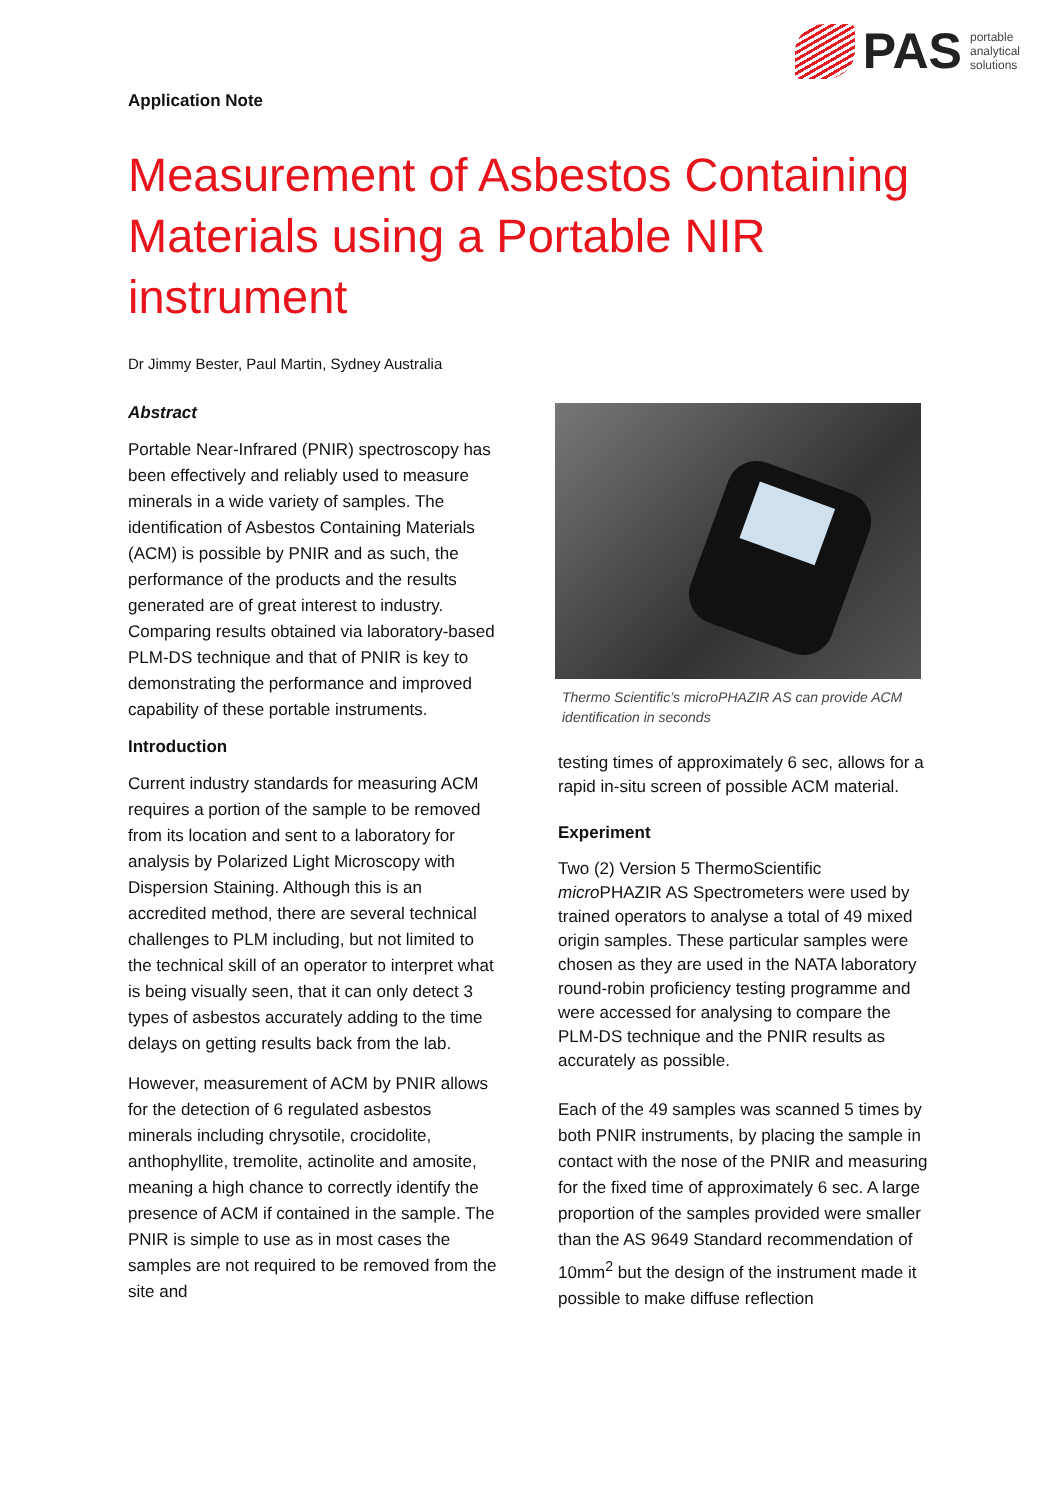PAS
portable
analytical
solutions
Application Note
Measurement of Asbestos Containing Materials using a Portable NIR instrument
Dr Jimmy Bester, Paul Martin, Sydney Australia
Abstract
Portable Near-Infrared (PNIR) spectroscopy has been effectively and reliably used to measure minerals in a wide variety of samples. The identification of Asbestos Containing Materials (ACM) is possible by PNIR and as such, the performance of the products and the results generated are of great interest to industry. Comparing results obtained via laboratory-based PLM-DS technique and that of PNIR is key to demonstrating the performance and improved capability of these portable instruments.
Introduction
Current industry standards for measuring ACM requires a portion of the sample to be removed from its location and sent to a laboratory for analysis by Polarized Light Microscopy with Dispersion Staining. Although this is an accredited method, there are several technical challenges to PLM including, but not limited to the technical skill of an operator to interpret what is being visually seen, that it can only detect 3 types of asbestos accurately adding to the time delays on getting results back from the lab.
However, measurement of ACM by PNIR allows for the detection of 6 regulated asbestos minerals including chrysotile, crocidolite, anthophyllite, tremolite, actinolite and amosite, meaning a high chance to correctly identify the presence of ACM if contained in the sample. The PNIR is simple to use as in most cases the samples are not required to be removed from the site and
Thermo Scientific’s microPHAZIR AS can provide ACM identification in seconds
testing times of approximately 6 sec, allows for a rapid in-situ screen of possible ACM material.
Experiment
Two (2) Version 5 ThermoScientific micro PHAZIR AS Spectrometers were used by trained operators to analyse a total of 49 mixed origin samples. These particular samples were chosen as they are used in the NATA laboratory round-robin proficiency testing programme and were accessed for analysing to compare the PLM-DS technique and the PNIR results as accurately as possible.
Each of the 49 samples was scanned 5 times by both PNIR instruments, by placing the sample in contact with the nose of the PNIR and measuring for the fixed time of approximately 6 sec. A large proportion of the samples provided were smaller than the AS 9649 Standard recommendation of 10mm<sup>2</sup> but the design of the instrument made it possible to make diffuse reflection